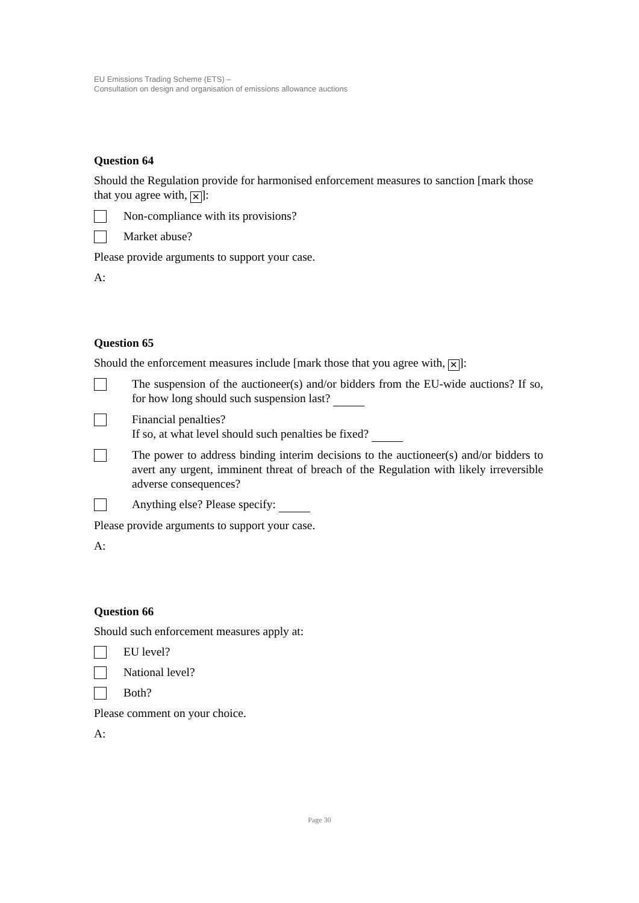EU Emissions Trading Scheme (ETS) –
Consultation on design and organisation of emissions allowance auctions
Question 64
Should the Regulation provide for harmonised enforcement measures to sanction [mark those that you agree with, ✕]:
Non-compliance with its provisions?
Market abuse?
Please provide arguments to support your case.
A:
Question 65
Should the enforcement measures include [mark those that you agree with, ✕]:
The suspension of the auctioneer(s) and/or bidders from the EU-wide auctions? If so, for how long should such suspension last?
Financial penalties?
If so, at what level should such penalties be fixed?
The power to address binding interim decisions to the auctioneer(s) and/or bidders to avert any urgent, imminent threat of breach of the Regulation with likely irreversible adverse consequences?
Anything else? Please specify:
Please provide arguments to support your case.
A:
Question 66
Should such enforcement measures apply at:
EU level?
National level?
Both?
Please comment on your choice.
A:
Page 30